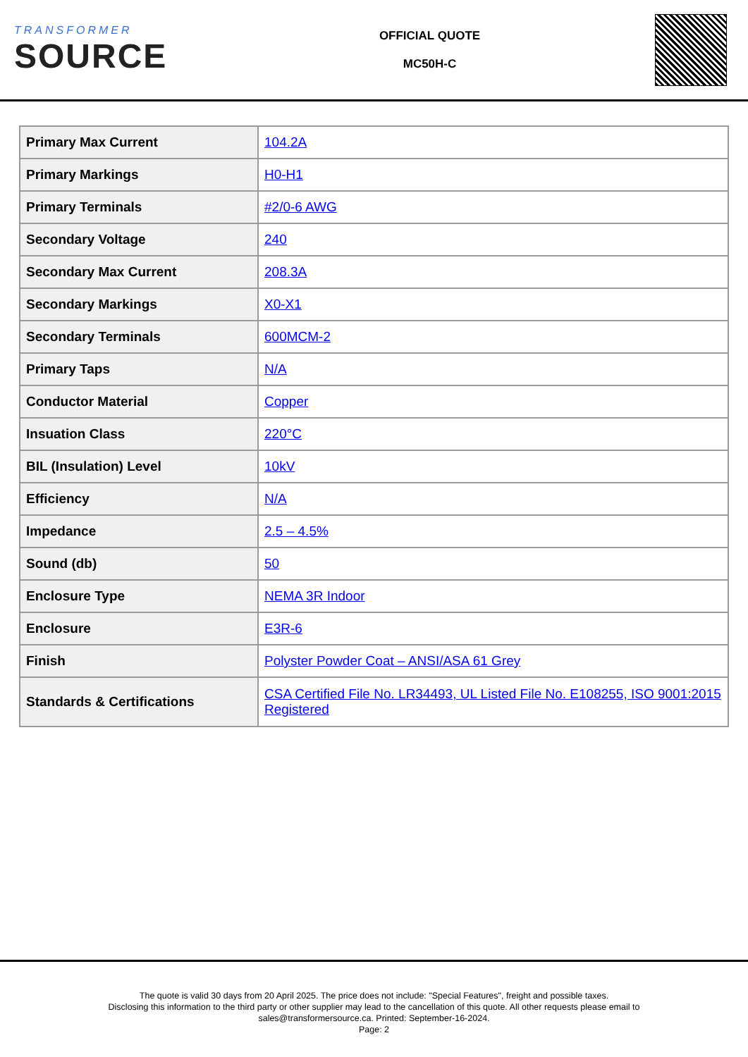TRANSFORMER
SOURCE
OFFICIAL QUOTE
MC50H-C
| Primary Max Current | 104.2A |
| Primary Markings | H0-H1 |
| Primary Terminals | #2/0-6 AWG |
| Secondary Voltage | 240 |
| Secondary Max Current | 208.3A |
| Secondary Markings | X0-X1 |
| Secondary Terminals | 600MCM-2 |
| Primary Taps | N/A |
| Conductor Material | Copper |
| Insuation Class | 220°C |
| BIL (Insulation) Level | 10kV |
| Efficiency | N/A |
| Impedance | 2.5 – 4.5% |
| Sound (db) | 50 |
| Enclosure Type | NEMA 3R Indoor |
| Enclosure | E3R-6 |
| Finish | Polyster Powder Coat – ANSI/ASA 61 Grey |
| Standards & Certifications | CSA Certified File No. LR34493, UL Listed File No. E108255, ISO 9001:2015 Registered |
The quote is valid 30 days from 20 April 2025. The price does not include: "Special Features", freight and possible taxes.
Disclosing this information to the third party or other supplier may lead to the cancellation of this quote. All other requests please email to
sales@transformersource.ca. Printed: September-16-2024.
Page: 2